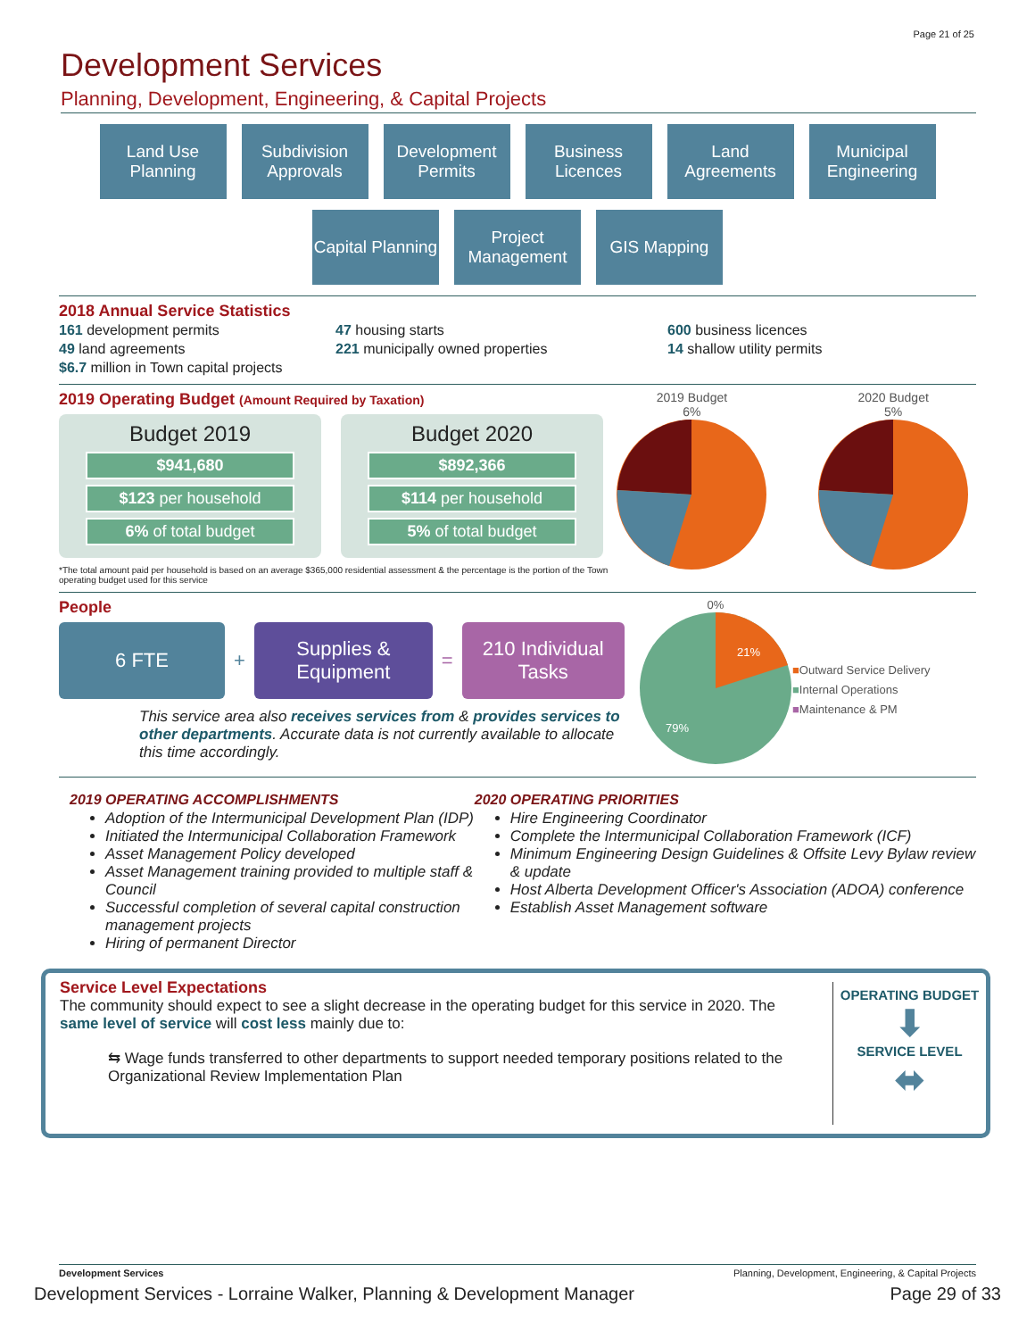Page 21 of 25
Development Services
Planning, Development, Engineering, & Capital Projects
Land Use Planning
Subdivision Approvals
Development Permits
Business Licences
Land Agreements
Municipal Engineering
Capital Planning
Project Management
GIS Mapping
2018 Annual Service Statistics
161 development permits
49 land agreements
$6.7 million in Town capital projects
47 housing starts
221 municipally owned properties
600 business licences
14 shallow utility permits
2019 Operating Budget (Amount Required by Taxation)
Budget 2019
$941,680
$123 per household
6% of total budget
Budget 2020
$892,366
$114 per household
5% of total budget
*The total amount paid per household is based on an average $365,000 residential assessment & the percentage is the portion of the Town operating budget used for this service
2019 Budget
6%
2020 Budget
5%
People
6 FTE
+
Supplies & Equipment
=
210 Individual Tasks
This service area also receives services from & provides services to other departments. Accurate data is not currently available to allocate this time accordingly.
0%
21%
79%
■Outward Service Delivery
■Internal Operations
■Maintenance & PM
2019 OPERATING ACCOMPLISHMENTS
Adoption of the Intermunicipal Development Plan (IDP)
Initiated the Intermunicipal Collaboration Framework
Asset Management Policy developed
Asset Management training provided to multiple staff & Council
Successful completion of several capital construction management projects
Hiring of permanent Director
2020 OPERATING PRIORITIES
Hire Engineering Coordinator
Complete the Intermunicipal Collaboration Framework (ICF)
Minimum Engineering Design Guidelines & Offsite Levy Bylaw review & update
Host Alberta Development Officer's Association (ADOA) conference
Establish Asset Management software
Service Level Expectations
The community should expect to see a slight decrease in the operating budget for this service in 2020. The same level of service will cost less mainly due to:
⇆ Wage funds transferred to other departments to support needed temporary positions related to the Organizational Review Implementation Plan
OPERATING BUDGET
⬇
SERVICE LEVEL
⬌
Development Services Planning, Development, Engineering, & Capital Projects
Development Services - Lorraine Walker, Planning & Development Manager Page 29 of 33